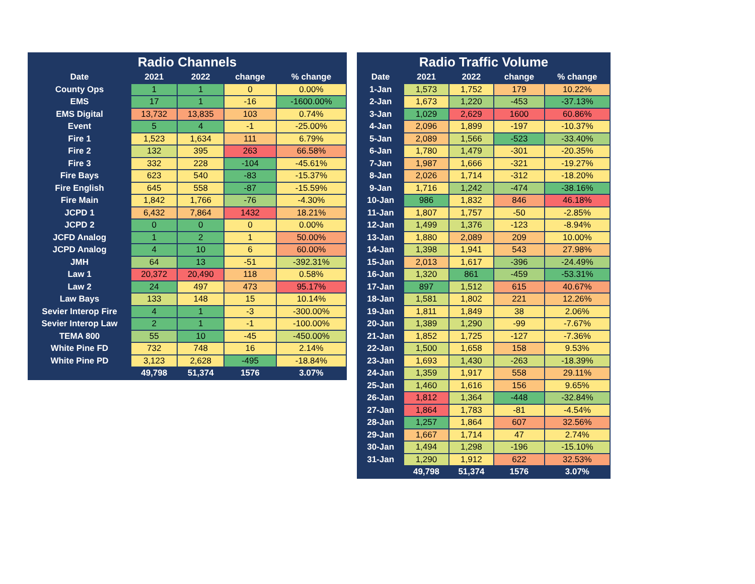| Radio Channels | | | | |
| --- | --- | --- | --- | --- |
| Date | 2021 | 2022 | change | % change |
| County Ops | 1 | 1 | 0 | 0.00% |
| EMS | 17 | 1 | -16 | -1600.00% |
| EMS Digital | 13,732 | 13,835 | 103 | 0.74% |
| Event | 5 | 4 | -1 | -25.00% |
| Fire 1 | 1,523 | 1,634 | 111 | 6.79% |
| Fire 2 | 132 | 395 | 263 | 66.58% |
| Fire 3 | 332 | 228 | -104 | -45.61% |
| Fire Bays | 623 | 540 | -83 | -15.37% |
| Fire English | 645 | 558 | -87 | -15.59% |
| Fire Main | 1,842 | 1,766 | -76 | -4.30% |
| JCPD 1 | 6,432 | 7,864 | 1432 | 18.21% |
| JCPD 2 | 0 | 0 | 0 | 0.00% |
| JCFD Analog | 1 | 2 | 1 | 50.00% |
| JCPD Analog | 4 | 10 | 6 | 60.00% |
| JMH | 64 | 13 | -51 | -392.31% |
| Law 1 | 20,372 | 20,490 | 118 | 0.58% |
| Law 2 | 24 | 497 | 473 | 95.17% |
| Law Bays | 133 | 148 | 15 | 10.14% |
| Sevier Interop Fire | 4 | 1 | -3 | -300.00% |
| Sevier Interop Law | 2 | 1 | -1 | -100.00% |
| TEMA 800 | 55 | 10 | -45 | -450.00% |
| White Pine FD | 732 | 748 | 16 | 2.14% |
| White Pine PD | 3,123 | 2,628 | -495 | -18.84% |
| | 49,798 | 51,374 | 1576 | 3.07% |
| Radio Traffic Volume | | | | |
| --- | --- | --- | --- | --- |
| Date | 2021 | 2022 | change | % change |
| 1-Jan | 1,573 | 1,752 | 179 | 10.22% |
| 2-Jan | 1,673 | 1,220 | -453 | -37.13% |
| 3-Jan | 1,029 | 2,629 | 1600 | 60.86% |
| 4-Jan | 2,096 | 1,899 | -197 | -10.37% |
| 5-Jan | 2,089 | 1,566 | -523 | -33.40% |
| 6-Jan | 1,780 | 1,479 | -301 | -20.35% |
| 7-Jan | 1,987 | 1,666 | -321 | -19.27% |
| 8-Jan | 2,026 | 1,714 | -312 | -18.20% |
| 9-Jan | 1,716 | 1,242 | -474 | -38.16% |
| 10-Jan | 986 | 1,832 | 846 | 46.18% |
| 11-Jan | 1,807 | 1,757 | -50 | -2.85% |
| 12-Jan | 1,499 | 1,376 | -123 | -8.94% |
| 13-Jan | 1,880 | 2,089 | 209 | 10.00% |
| 14-Jan | 1,398 | 1,941 | 543 | 27.98% |
| 15-Jan | 2,013 | 1,617 | -396 | -24.49% |
| 16-Jan | 1,320 | 861 | -459 | -53.31% |
| 17-Jan | 897 | 1,512 | 615 | 40.67% |
| 18-Jan | 1,581 | 1,802 | 221 | 12.26% |
| 19-Jan | 1,811 | 1,849 | 38 | 2.06% |
| 20-Jan | 1,389 | 1,290 | -99 | -7.67% |
| 21-Jan | 1,852 | 1,725 | -127 | -7.36% |
| 22-Jan | 1,500 | 1,658 | 158 | 9.53% |
| 23-Jan | 1,693 | 1,430 | -263 | -18.39% |
| 24-Jan | 1,359 | 1,917 | 558 | 29.11% |
| 25-Jan | 1,460 | 1,616 | 156 | 9.65% |
| 26-Jan | 1,812 | 1,364 | -448 | -32.84% |
| 27-Jan | 1,864 | 1,783 | -81 | -4.54% |
| 28-Jan | 1,257 | 1,864 | 607 | 32.56% |
| 29-Jan | 1,667 | 1,714 | 47 | 2.74% |
| 30-Jan | 1,494 | 1,298 | -196 | -15.10% |
| 31-Jan | 1,290 | 1,912 | 622 | 32.53% |
| | 49,798 | 51,374 | 1576 | 3.07% |